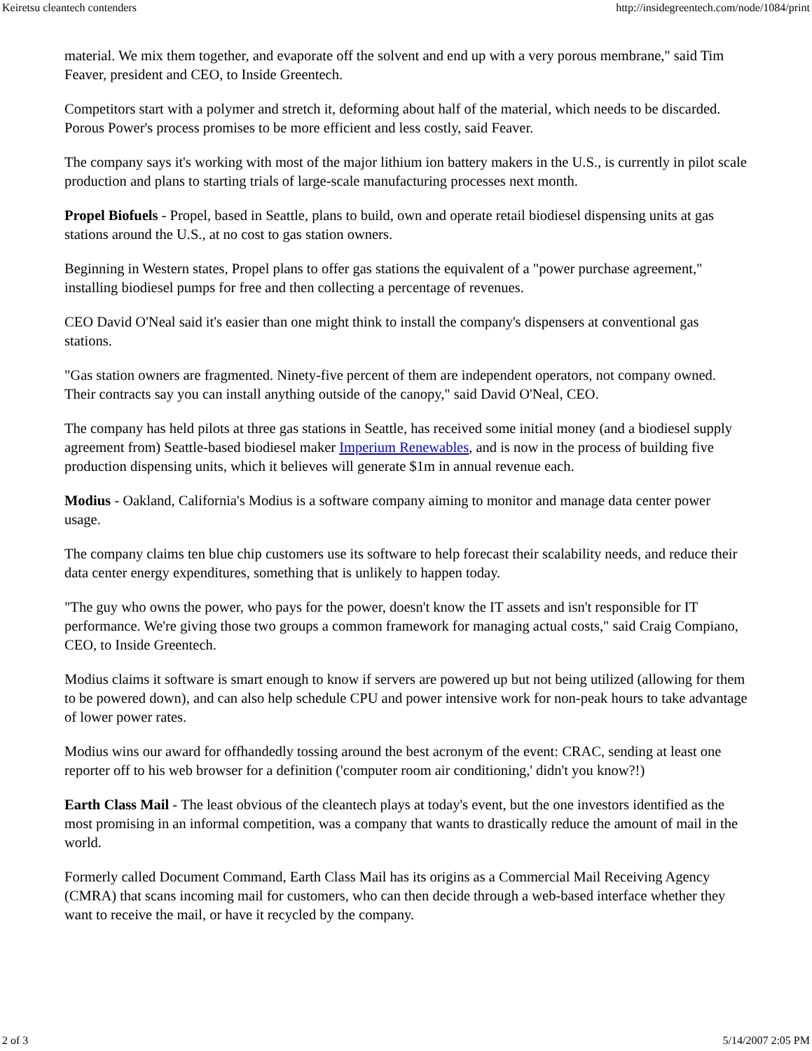Keiretsu cleantech contenders http://insidegreentech.com/node/1084/print
material. We mix them together, and evaporate off the solvent and end up with a very porous membrane," said Tim Feaver, president and CEO, to Inside Greentech.
Competitors start with a polymer and stretch it, deforming about half of the material, which needs to be discarded. Porous Power's process promises to be more efficient and less costly, said Feaver.
The company says it's working with most of the major lithium ion battery makers in the U.S., is currently in pilot scale production and plans to starting trials of large-scale manufacturing processes next month.
Propel Biofuels - Propel, based in Seattle, plans to build, own and operate retail biodiesel dispensing units at gas stations around the U.S., at no cost to gas station owners.
Beginning in Western states, Propel plans to offer gas stations the equivalent of a "power purchase agreement," installing biodiesel pumps for free and then collecting a percentage of revenues.
CEO David O'Neal said it's easier than one might think to install the company's dispensers at conventional gas stations.
"Gas station owners are fragmented. Ninety-five percent of them are independent operators, not company owned. Their contracts say you can install anything outside of the canopy," said David O'Neal, CEO.
The company has held pilots at three gas stations in Seattle, has received some initial money (and a biodiesel supply agreement from) Seattle-based biodiesel maker Imperium Renewables, and is now in the process of building five production dispensing units, which it believes will generate $1m in annual revenue each.
Modius - Oakland, California's Modius is a software company aiming to monitor and manage data center power usage.
The company claims ten blue chip customers use its software to help forecast their scalability needs, and reduce their data center energy expenditures, something that is unlikely to happen today.
"The guy who owns the power, who pays for the power, doesn't know the IT assets and isn't responsible for IT performance. We're giving those two groups a common framework for managing actual costs," said Craig Compiano, CEO, to Inside Greentech.
Modius claims it software is smart enough to know if servers are powered up but not being utilized (allowing for them to be powered down), and can also help schedule CPU and power intensive work for non-peak hours to take advantage of lower power rates.
Modius wins our award for offhandedly tossing around the best acronym of the event: CRAC, sending at least one reporter off to his web browser for a definition ('computer room air conditioning,' didn't you know?!)
Earth Class Mail - The least obvious of the cleantech plays at today's event, but the one investors identified as the most promising in an informal competition, was a company that wants to drastically reduce the amount of mail in the world.
Formerly called Document Command, Earth Class Mail has its origins as a Commercial Mail Receiving Agency (CMRA) that scans incoming mail for customers, who can then decide through a web-based interface whether they want to receive the mail, or have it recycled by the company.
2 of 3 5/14/2007 2:05 PM